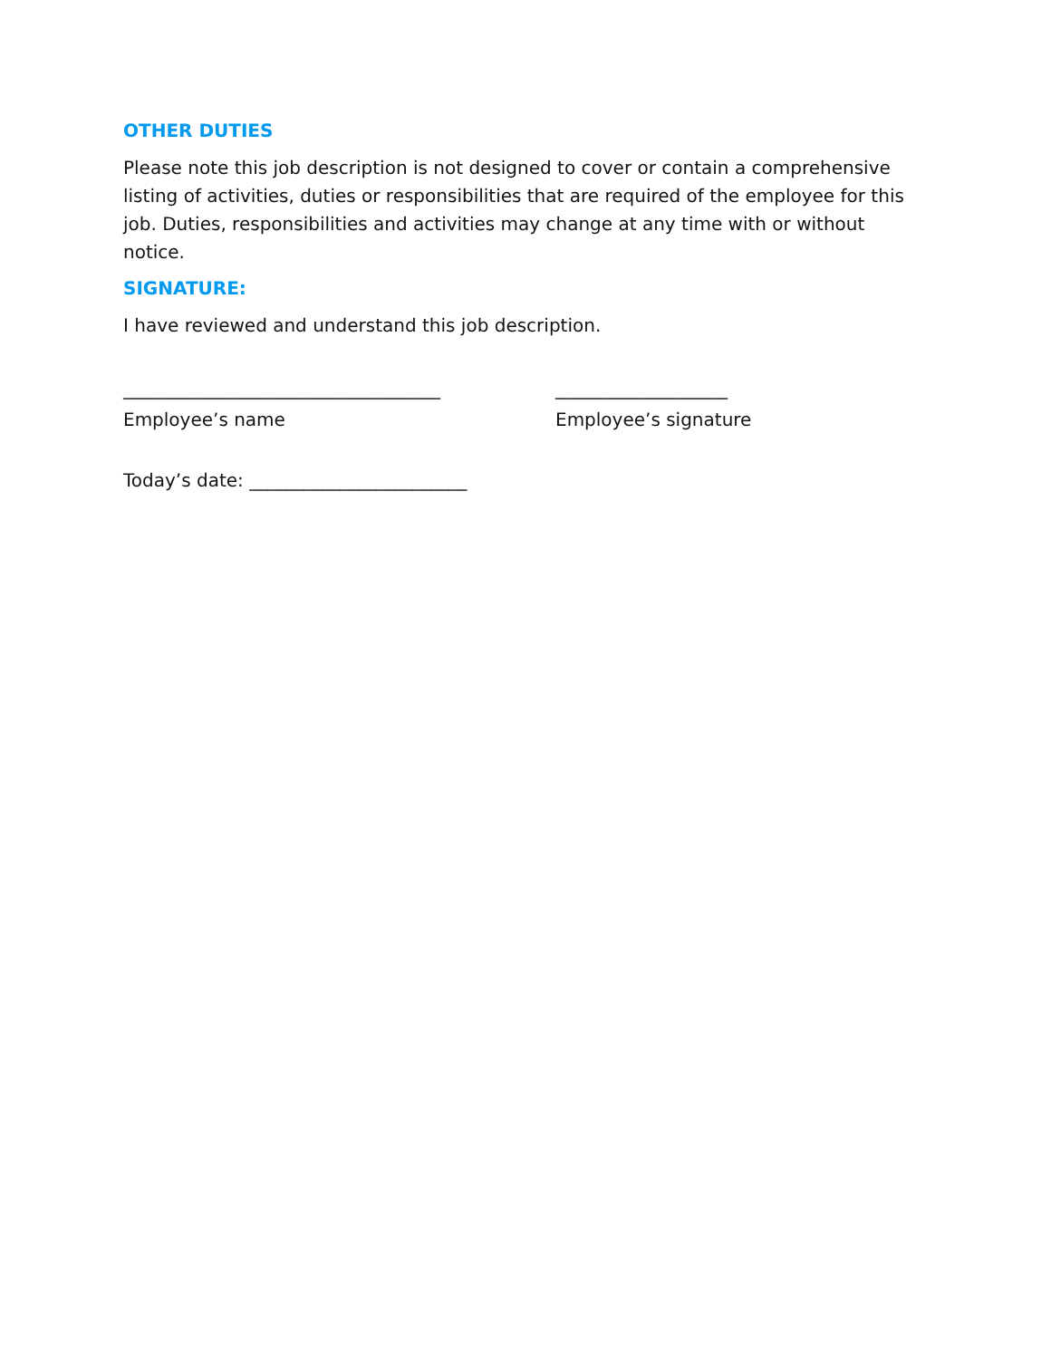OTHER DUTIES
Please note this job description is not designed to cover or contain a comprehensive listing of activities, duties or responsibilities that are required of the employee for this job. Duties, responsibilities and activities may change at any time with or without notice.
SIGNATURE:
I have reviewed and understand this job description.
___________________________________
Employee’s name
___________________
Employee’s signature
Today’s date: ________________________